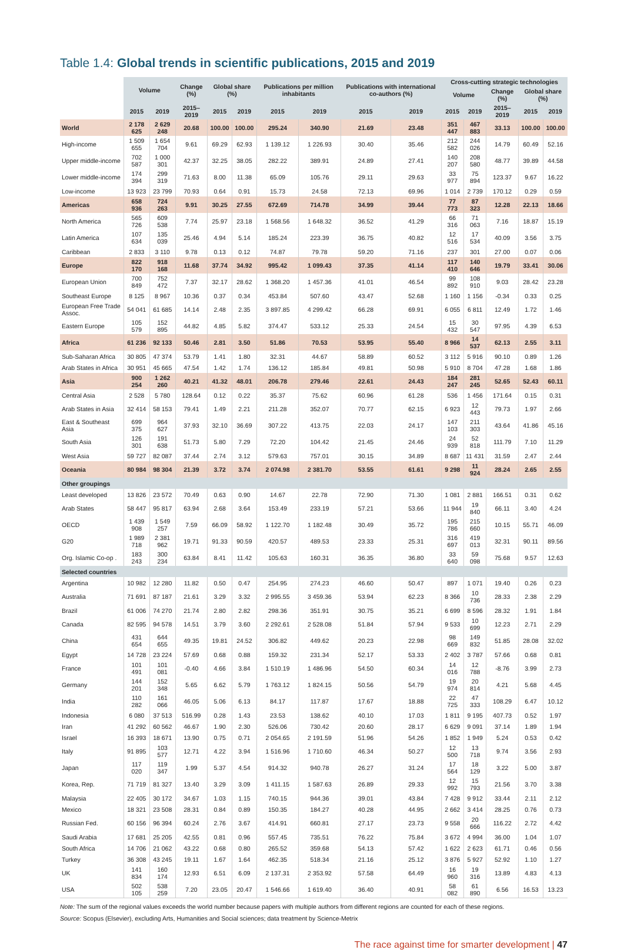Table 1.4: Global trends in scientific publications, 2015 and 2019
| | Volume | | Change (%) | Global share (%) | | Publications per million inhabitants | | Publications with international co-authors (%) | | Cross-cutting strategic technologies | | | | |
| --- | --- | --- | --- | --- | --- | --- | --- | --- | --- | --- | --- | --- | --- | --- |
| | | | | | | | | | | Volume | | Change (%) | Global share (%) | |
| | 2015 | 2019 | 2015–2019 | 2015 | 2019 | 2015 | 2019 | 2015 | 2019 | 2015 | 2019 | 2015–2019 | 2015 | 2019 |
| World | 2 178 625 | 2 629 248 | 20.68 | 100.00 | 100.00 | 295.24 | 340.90 | 21.69 | 23.48 | 351 447 | 467 883 | 33.13 | 100.00 | 100.00 |
| High-income | 1 509 655 | 1 654 704 | 9.61 | 69.29 | 62.93 | 1 139.12 | 1 226.93 | 30.40 | 35.46 | 212 582 | 244 026 | 14.79 | 60.49 | 52.16 |
| Upper middle-income | 702 587 | 1 000 301 | 42.37 | 32.25 | 38.05 | 282.22 | 389.91 | 24.89 | 27.41 | 140 207 | 208 580 | 48.77 | 39.89 | 44.58 |
| Lower middle-income | 174 394 | 299 319 | 71.63 | 8.00 | 11.38 | 65.09 | 105.76 | 29.11 | 29.63 | 33 977 | 75 894 | 123.37 | 9.67 | 16.22 |
| Low-income | 13 923 | 23 799 | 70.93 | 0.64 | 0.91 | 15.73 | 24.58 | 72.13 | 69.96 | 1 014 | 2 739 | 170.12 | 0.29 | 0.59 |
| Americas | 658 936 | 724 263 | 9.91 | 30.25 | 27.55 | 672.69 | 714.78 | 34.99 | 39.44 | 77 773 | 87 323 | 12.28 | 22.13 | 18.66 |
| North America | 565 726 | 609 538 | 7.74 | 25.97 | 23.18 | 1 568.56 | 1 648.32 | 36.52 | 41.29 | 66 316 | 71 063 | 7.16 | 18.87 | 15.19 |
| Latin America | 107 634 | 135 039 | 25.46 | 4.94 | 5.14 | 185.24 | 223.39 | 36.75 | 40.82 | 12 516 | 17 534 | 40.09 | 3.56 | 3.75 |
| Caribbean | 2 833 | 3 110 | 9.78 | 0.13 | 0.12 | 74.87 | 79.78 | 59.20 | 71.16 | 237 | 301 | 27.00 | 0.07 | 0.06 |
| Europe | 822 170 | 918 168 | 11.68 | 37.74 | 34.92 | 995.42 | 1 099.43 | 37.35 | 41.14 | 117 410 | 140 646 | 19.79 | 33.41 | 30.06 |
| European Union | 700 849 | 752 472 | 7.37 | 32.17 | 28.62 | 1 368.20 | 1 457.36 | 41.01 | 46.54 | 99 892 | 108 910 | 9.03 | 28.42 | 23.28 |
| Southeast Europe | 8 125 | 8 967 | 10.36 | 0.37 | 0.34 | 453.84 | 507.60 | 43.47 | 52.68 | 1 160 | 1 156 | -0.34 | 0.33 | 0.25 |
| European Free Trade Assoc. | 54 041 | 61 685 | 14.14 | 2.48 | 2.35 | 3 897.85 | 4 299.42 | 66.28 | 69.91 | 6 055 | 6 811 | 12.49 | 1.72 | 1.46 |
| Eastern Europe | 105 579 | 152 895 | 44.82 | 4.85 | 5.82 | 374.47 | 533.12 | 25.33 | 24.54 | 15 432 | 30 547 | 97.95 | 4.39 | 6.53 |
| Africa | 61 236 | 92 133 | 50.46 | 2.81 | 3.50 | 51.86 | 70.53 | 53.95 | 55.40 | 8 966 | 14 537 | 62.13 | 2.55 | 3.11 |
| Sub-Saharan Africa | 30 805 | 47 374 | 53.79 | 1.41 | 1.80 | 32.31 | 44.67 | 58.89 | 60.52 | 3 112 | 5 916 | 90.10 | 0.89 | 1.26 |
| Arab States in Africa | 30 951 | 45 665 | 47.54 | 1.42 | 1.74 | 136.12 | 185.84 | 49.81 | 50.98 | 5 910 | 8 704 | 47.28 | 1.68 | 1.86 |
| Asia | 900 254 | 1 262 260 | 40.21 | 41.32 | 48.01 | 206.78 | 279.46 | 22.61 | 24.43 | 184 247 | 281 245 | 52.65 | 52.43 | 60.11 |
| Central Asia | 2 528 | 5 780 | 128.64 | 0.12 | 0.22 | 35.37 | 75.62 | 60.96 | 61.28 | 536 | 1 456 | 171.64 | 0.15 | 0.31 |
| Arab States in Asia | 32 414 | 58 153 | 79.41 | 1.49 | 2.21 | 211.28 | 352.07 | 70.77 | 62.15 | 6 923 | 12 443 | 79.73 | 1.97 | 2.66 |
| East & Southeast Asia | 699 375 | 964 627 | 37.93 | 32.10 | 36.69 | 307.22 | 413.75 | 22.03 | 24.17 | 147 103 | 211 303 | 43.64 | 41.86 | 45.16 |
| South Asia | 126 301 | 191 638 | 51.73 | 5.80 | 7.29 | 72.20 | 104.42 | 21.45 | 24.46 | 24 939 | 52 818 | 111.79 | 7.10 | 11.29 |
| West Asia | 59 727 | 82 087 | 37.44 | 2.74 | 3.12 | 579.63 | 757.01 | 30.15 | 34.89 | 8 687 | 11 431 | 31.59 | 2.47 | 2.44 |
| Oceania | 80 984 | 98 304 | 21.39 | 3.72 | 3.74 | 2 074.98 | 2 381.70 | 53.55 | 61.61 | 9 298 | 11 924 | 28.24 | 2.65 | 2.55 |
| Other groupings | | | | | | | | | | | | | | |
| Least developed | 13 826 | 23 572 | 70.49 | 0.63 | 0.90 | 14.67 | 22.78 | 72.90 | 71.30 | 1 081 | 2 881 | 166.51 | 0.31 | 0.62 |
| Arab States | 58 447 | 95 817 | 63.94 | 2.68 | 3.64 | 153.49 | 233.19 | 57.21 | 53.66 | 11 944 | 19 840 | 66.11 | 3.40 | 4.24 |
| OECD | 1 439 908 | 1 549 257 | 7.59 | 66.09 | 58.92 | 1 122.70 | 1 182.48 | 30.49 | 35.72 | 195 786 | 215 660 | 10.15 | 55.71 | 46.09 |
| G20 | 1 989 718 | 2 381 962 | 19.71 | 91.33 | 90.59 | 420.57 | 489.53 | 23.33 | 25.31 | 316 697 | 419 013 | 32.31 | 90.11 | 89.56 |
| Org. Islamic Co-op . | 183 243 | 300 234 | 63.84 | 8.41 | 11.42 | 105.63 | 160.31 | 36.35 | 36.80 | 33 640 | 59 098 | 75.68 | 9.57 | 12.63 |
| Selected countries | | | | | | | | | | | | | | |
| Argentina | 10 982 | 12 280 | 11.82 | 0.50 | 0.47 | 254.95 | 274.23 | 46.60 | 50.47 | 897 | 1 071 | 19.40 | 0.26 | 0.23 |
| Australia | 71 691 | 87 187 | 21.61 | 3.29 | 3.32 | 2 995.55 | 3 459.36 | 53.94 | 62.23 | 8 366 | 10 736 | 28.33 | 2.38 | 2.29 |
| Brazil | 61 006 | 74 270 | 21.74 | 2.80 | 2.82 | 298.36 | 351.91 | 30.75 | 35.21 | 6 699 | 8 596 | 28.32 | 1.91 | 1.84 |
| Canada | 82 595 | 94 578 | 14.51 | 3.79 | 3.60 | 2 292.61 | 2 528.08 | 51.84 | 57.94 | 9 533 | 10 699 | 12.23 | 2.71 | 2.29 |
| China | 431 654 | 644 655 | 49.35 | 19.81 | 24.52 | 306.82 | 449.62 | 20.23 | 22.98 | 98 669 | 149 832 | 51.85 | 28.08 | 32.02 |
| Egypt | 14 728 | 23 224 | 57.69 | 0.68 | 0.88 | 159.32 | 231.34 | 52.17 | 53.33 | 2 402 | 3 787 | 57.66 | 0.68 | 0.81 |
| France | 101 491 | 101 081 | -0.40 | 4.66 | 3.84 | 1 510.19 | 1 486.96 | 54.50 | 60.34 | 14 016 | 12 788 | -8.76 | 3.99 | 2.73 |
| Germany | 144 201 | 152 348 | 5.65 | 6.62 | 5.79 | 1 763.12 | 1 824.15 | 50.56 | 54.79 | 19 974 | 20 814 | 4.21 | 5.68 | 4.45 |
| India | 110 282 | 161 066 | 46.05 | 5.06 | 6.13 | 84.17 | 117.87 | 17.67 | 18.88 | 22 725 | 47 333 | 108.29 | 6.47 | 10.12 |
| Indonesia | 6 080 | 37 513 | 516.99 | 0.28 | 1.43 | 23.53 | 138.62 | 40.10 | 17.03 | 1 811 | 9 195 | 407.73 | 0.52 | 1.97 |
| Iran | 41 292 | 60 562 | 46.67 | 1.90 | 2.30 | 526.06 | 730.42 | 20.60 | 28.17 | 6 629 | 9 091 | 37.14 | 1.89 | 1.94 |
| Israel | 16 393 | 18 671 | 13.90 | 0.75 | 0.71 | 2 054.65 | 2 191.59 | 51.96 | 54.26 | 1 852 | 1 949 | 5.24 | 0.53 | 0.42 |
| Italy | 91 895 | 103 577 | 12.71 | 4.22 | 3.94 | 1 516.96 | 1 710.60 | 46.34 | 50.27 | 12 500 | 13 718 | 9.74 | 3.56 | 2.93 |
| Japan | 117 020 | 119 347 | 1.99 | 5.37 | 4.54 | 914.32 | 940.78 | 26.27 | 31.24 | 17 564 | 18 129 | 3.22 | 5.00 | 3.87 |
| Korea, Rep. | 71 719 | 81 327 | 13.40 | 3.29 | 3.09 | 1 411.15 | 1 587.63 | 26.89 | 29.33 | 12 992 | 15 793 | 21.56 | 3.70 | 3.38 |
| Malaysia | 22 405 | 30 172 | 34.67 | 1.03 | 1.15 | 740.15 | 944.36 | 39.01 | 43.84 | 7 428 | 9 912 | 33.44 | 2.11 | 2.12 |
| Mexico | 18 321 | 23 508 | 28.31 | 0.84 | 0.89 | 150.35 | 184.27 | 40.28 | 44.95 | 2 662 | 3 414 | 28.25 | 0.76 | 0.73 |
| Russian Fed. | 60 156 | 96 394 | 60.24 | 2.76 | 3.67 | 414.91 | 660.81 | 27.17 | 23.73 | 9 558 | 20 666 | 116.22 | 2.72 | 4.42 |
| Saudi Arabia | 17 681 | 25 205 | 42.55 | 0.81 | 0.96 | 557.45 | 735.51 | 76.22 | 75.84 | 3 672 | 4 994 | 36.00 | 1.04 | 1.07 |
| South Africa | 14 706 | 21 062 | 43.22 | 0.68 | 0.80 | 265.52 | 359.68 | 54.13 | 57.42 | 1 622 | 2 623 | 61.71 | 0.46 | 0.56 |
| Turkey | 36 308 | 43 245 | 19.11 | 1.67 | 1.64 | 462.35 | 518.34 | 21.16 | 25.12 | 3 876 | 5 927 | 52.92 | 1.10 | 1.27 |
| UK | 141 834 | 160 174 | 12.93 | 6.51 | 6.09 | 2 137.31 | 2 353.92 | 57.58 | 64.49 | 16 960 | 19 316 | 13.89 | 4.83 | 4.13 |
| USA | 502 105 | 538 259 | 7.20 | 23.05 | 20.47 | 1 546.66 | 1 619.40 | 36.40 | 40.91 | 58 082 | 61 890 | 6.56 | 16.53 | 13.23 |
Note: The sum of the regional values exceeds the world number because papers with multiple authors from different regions are counted for each of these regions.
Source: Scopus (Elsevier), excluding Arts, Humanities and Social sciences; data treatment by Science-Metrix
The race against time for smarter development | 47